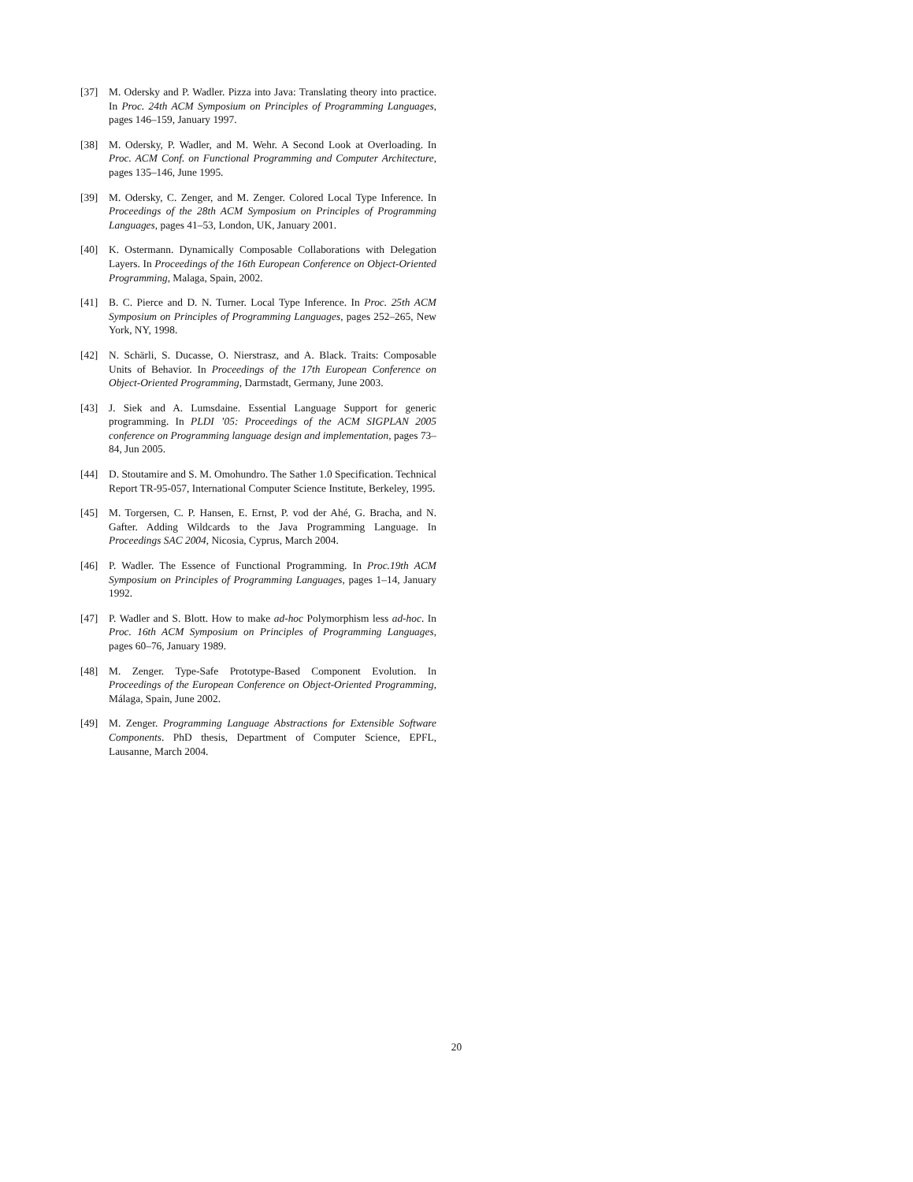[37] M. Odersky and P. Wadler. Pizza into Java: Translating theory into practice. In Proc. 24th ACM Symposium on Principles of Programming Languages, pages 146–159, January 1997.
[38] M. Odersky, P. Wadler, and M. Wehr. A Second Look at Overloading. In Proc. ACM Conf. on Functional Programming and Computer Architecture, pages 135–146, June 1995.
[39] M. Odersky, C. Zenger, and M. Zenger. Colored Local Type Inference. In Proceedings of the 28th ACM Symposium on Principles of Programming Languages, pages 41–53, London, UK, January 2001.
[40] K. Ostermann. Dynamically Composable Collaborations with Delegation Layers. In Proceedings of the 16th European Conference on Object-Oriented Programming, Malaga, Spain, 2002.
[41] B. C. Pierce and D. N. Turner. Local Type Inference. In Proc. 25th ACM Symposium on Principles of Programming Languages, pages 252–265, New York, NY, 1998.
[42] N. Schärli, S. Ducasse, O. Nierstrasz, and A. Black. Traits: Composable Units of Behavior. In Proceedings of the 17th European Conference on Object-Oriented Programming, Darmstadt, Germany, June 2003.
[43] J. Siek and A. Lumsdaine. Essential Language Support for generic programming. In PLDI ’05: Proceedings of the ACM SIGPLAN 2005 conference on Programming language design and implementation, pages 73–84, Jun 2005.
[44] D. Stoutamire and S. M. Omohundro. The Sather 1.0 Specification. Technical Report TR-95-057, International Computer Science Institute, Berkeley, 1995.
[45] M. Torgersen, C. P. Hansen, E. Ernst, P. vod der Ahé, G. Bracha, and N. Gafter. Adding Wildcards to the Java Programming Language. In Proceedings SAC 2004, Nicosia, Cyprus, March 2004.
[46] P. Wadler. The Essence of Functional Programming. In Proc.19th ACM Symposium on Principles of Programming Languages, pages 1–14, January 1992.
[47] P. Wadler and S. Blott. How to make ad-hoc Polymorphism less ad-hoc. In Proc. 16th ACM Symposium on Principles of Programming Languages, pages 60–76, January 1989.
[48] M. Zenger. Type-Safe Prototype-Based Component Evolution. In Proceedings of the European Conference on Object-Oriented Programming, Málaga, Spain, June 2002.
[49] M. Zenger. Programming Language Abstractions for Extensible Software Components. PhD thesis, Department of Computer Science, EPFL, Lausanne, March 2004.
20